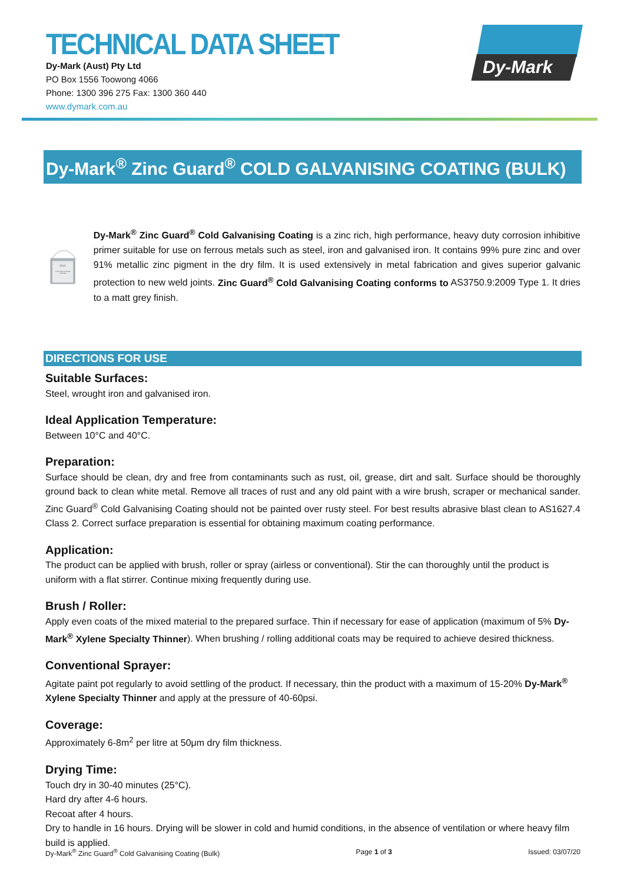TECHNICAL DATA SHEET
Dy-Mark (Aust) Pty Ltd
PO Box 1556 Toowong 4066
Phone: 1300 396 275 Fax: 1300 360 440
www.dymark.com.au
Dy-Mark
Dy-Mark<sup>®</sup> Zinc Guard<sup>®</sup> COLD GALVANISING COATING (BULK)
ZINC
COLD GALVANISING
COATING
Dy-Mark<sup>®</sup> Zinc Guard<sup>®</sup> Cold Galvanising Coating is a zinc rich, high performance, heavy duty corrosion inhibitive primer suitable for use on ferrous metals such as steel, iron and galvanised iron. It contains 99% pure zinc and over 91% metallic zinc pigment in the dry film. It is used extensively in metal fabrication and gives superior galvanic protection to new weld joints. Zinc Guard<sup>®</sup> Cold Galvanising Coating conforms to AS3750.9:2009 Type 1. It dries to a matt grey finish.
DIRECTIONS FOR USE
Suitable Surfaces:
Steel, wrought iron and galvanised iron.
Ideal Application Temperature:
Between 10°C and 40°C.
Preparation:
Surface should be clean, dry and free from contaminants such as rust, oil, grease, dirt and salt. Surface should be thoroughly ground back to clean white metal. Remove all traces of rust and any old paint with a wire brush, scraper or mechanical sander. Zinc Guard<sup>®</sup> Cold Galvanising Coating should not be painted over rusty steel. For best results abrasive blast clean to AS1627.4 Class 2. Correct surface preparation is essential for obtaining maximum coating performance.
Application:
The product can be applied with brush, roller or spray (airless or conventional). Stir the can thoroughly until the product is uniform with a flat stirrer. Continue mixing frequently during use.
Brush / Roller:
Apply even coats of the mixed material to the prepared surface. Thin if necessary for ease of application (maximum of 5% Dy-Mark<sup>®</sup> Xylene Specialty Thinner). When brushing / rolling additional coats may be required to achieve desired thickness.
Conventional Sprayer:
Agitate paint pot regularly to avoid settling of the product. If necessary, thin the product with a maximum of 15-20% Dy-Mark<sup>®</sup> Xylene Specialty Thinner and apply at the pressure of 40-60psi.
Coverage:
Approximately 6-8m<sup>2</sup> per litre at 50μm dry film thickness.
Drying Time:
Touch dry in 30-40 minutes (25°C).
Hard dry after 4-6 hours.
Recoat after 4 hours.
Dry to handle in 16 hours. Drying will be slower in cold and humid conditions, in the absence of ventilation or where heavy film build is applied.
Dy-Mark<sup>®</sup> Zinc Guard<sup>®</sup> Cold Galvanising Coating (Bulk) Page 1 of 3 Issued: 03/07/20